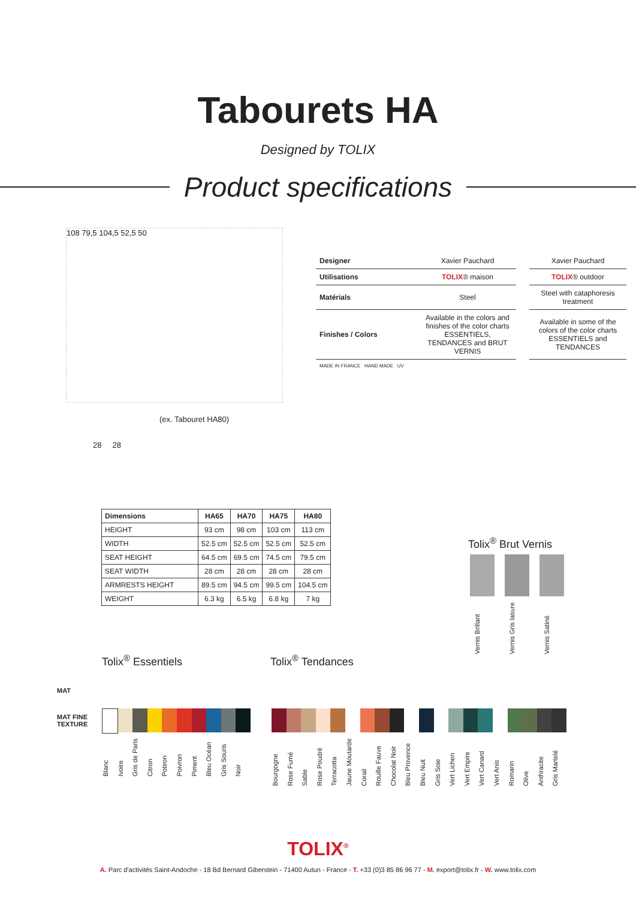Tabourets HA
Designed by TOLIX
Product specifications
108 79,5 104,5 52,5 50
| Designer | Xavier Pauchard | | Xavier Pauchard |
| Utilisations | TOLIX ® maison | | TOLIX ® outdoor |
| Matérials | Steel | | Steel with cataphoresis treatment |
| Finishes / Colors | Available in the colors and finishes of the color charts ESSENTIELS, TENDANCES and BRUT VERNIS | | Available in some of the colors of the color charts ESSENTIELS and TENDANCES |
| MADE IN FRANCE HAND MADE UV | | | |
(ex. Tabouret HA80)
28 28
| Dimensions | HA65 | HA70 | HA75 | HA80 |
| --- | --- | --- | --- | --- |
| HEIGHT | 93 cm | 98 cm | 103 cm | 113 cm |
| WIDTH | 52.5 cm | 52.5 cm | 52.5 cm | 52.5 cm |
| SEAT HEIGHT | 64.5 cm | 69.5 cm | 74.5 cm | 79.5 cm |
| SEAT WIDTH | 28 cm | 28 cm | 28 cm | 28 cm |
| ARMRESTS HEIGHT | 89.5 cm | 94.5 cm | 99.5 cm | 104.5 cm |
| WEIGHT | 6.3 kg | 6.5 kg | 6.8 kg | 7 kg |
Tolix<sup>®</sup> Brut Vernis
Vernis Brillant Vernis Gris lasure Vernis Satiné
Tolix<sup>®</sup> Essentiels Tolix<sup>®</sup> Tendances
MAT
MAT FINE
TEXTURE
Blanc Ivoire Gris de Paris Citron Potiron Poivron Piment Bleu Océan Gris Souris Noir
Bourgogne Rose Fumé Sable Rose Poudré Terracotta Jaune Moutarde Corail Rouille Fauve Chocolat Noir Bleu Provence Bleu Nuit Gris Soie Vert Lichen Vert Empire Vert Canard Vert Anis Romarin Olive Anthracite Gris Martelé
TOLIX<sup>®</sup>
A. Parc d'activités Saint-Andoche - 18 Bd Bernard Giberstein - 71400 Autun - France - T. +33 (0)3 85 86 96 77 - M. export@tolix.fr - W. www.tolix.com